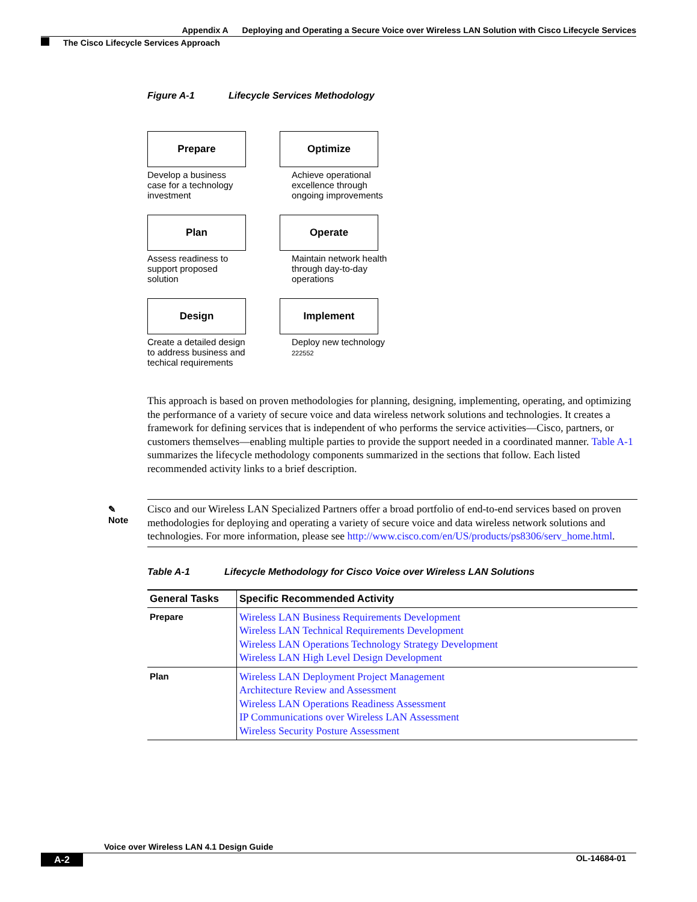Appendix A Deploying and Operating a Secure Voice over Wireless LAN Solution with Cisco Lifecycle Services
The Cisco Lifecycle Services Approach
Figure A-1 Lifecycle Services Methodology
Prepare
Develop a business case for a technology investment
Plan
Assess readiness to support proposed solution
Design
Create a detailed design to address business and techical requirements
Optimize
Achieve operational excellence through ongoing improvements
Operate
Maintain network health through day-to-day operations
Implement
Deploy new technology 222552
This approach is based on proven methodologies for planning, designing, implementing, operating, and optimizing the performance of a variety of secure voice and data wireless network solutions and technologies. It creates a framework for defining services that is independent of who performs the service activities—Cisco, partners, or customers themselves—enabling multiple parties to provide the support needed in a coordinated manner. Table A-1 summarizes the lifecycle methodology components summarized in the sections that follow. Each listed recommended activity links to a brief description.
✎
Note
Cisco and our Wireless LAN Specialized Partners offer a broad portfolio of end-to-end services based on proven methodologies for deploying and operating a variety of secure voice and data wireless network solutions and technologies. For more information, please see http://www.cisco.com/en/US/products/ps8306/serv_home.html.
Table A-1 Lifecycle Methodology for Cisco Voice over Wireless LAN Solutions
| General Tasks | Specific Recommended Activity |
| --- | --- |
| Prepare | Wireless LAN Business Requirements Development Wireless LAN Technical Requirements Development Wireless LAN Operations Technology Strategy Development Wireless LAN High Level Design Development |
| Plan | Wireless LAN Deployment Project Management Architecture Review and Assessment Wireless LAN Operations Readiness Assessment IP Communications over Wireless LAN Assessment Wireless Security Posture Assessment |
Voice over Wireless LAN 4.1 Design Guide
A-2 OL-14684-01